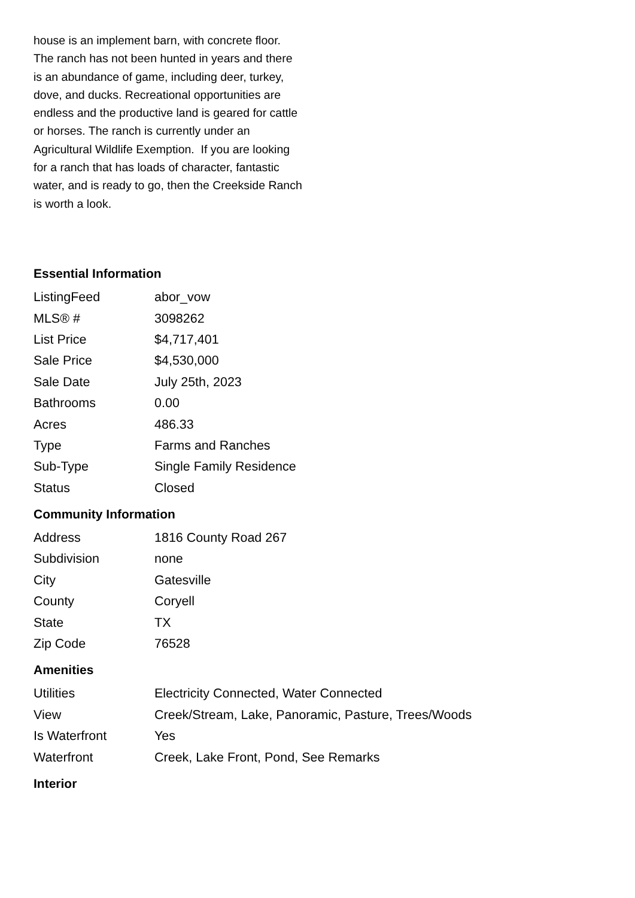house is an implement barn, with concrete floor. The ranch has not been hunted in years and there is an abundance of game, including deer, turkey, dove, and ducks. Recreational opportunities are endless and the productive land is geared for cattle or horses. The ranch is currently under an Agricultural Wildlife Exemption. If you are looking for a ranch that has loads of character, fantastic water, and is ready to go, then the Creekside Ranch is worth a look.
Essential Information
| ListingFeed | abor_vow |
| MLS® # | 3098262 |
| List Price | $4,717,401 |
| Sale Price | $4,530,000 |
| Sale Date | July 25th, 2023 |
| Bathrooms | 0.00 |
| Acres | 486.33 |
| Type | Farms and Ranches |
| Sub-Type | Single Family Residence |
| Status | Closed |
Community Information
| Address | 1816 County Road 267 |
| Subdivision | none |
| City | Gatesville |
| County | Coryell |
| State | TX |
| Zip Code | 76528 |
Amenities
| Utilities | Electricity Connected, Water Connected |
| View | Creek/Stream, Lake, Panoramic, Pasture, Trees/Woods |
| Is Waterfront | Yes |
| Waterfront | Creek, Lake Front, Pond, See Remarks |
Interior